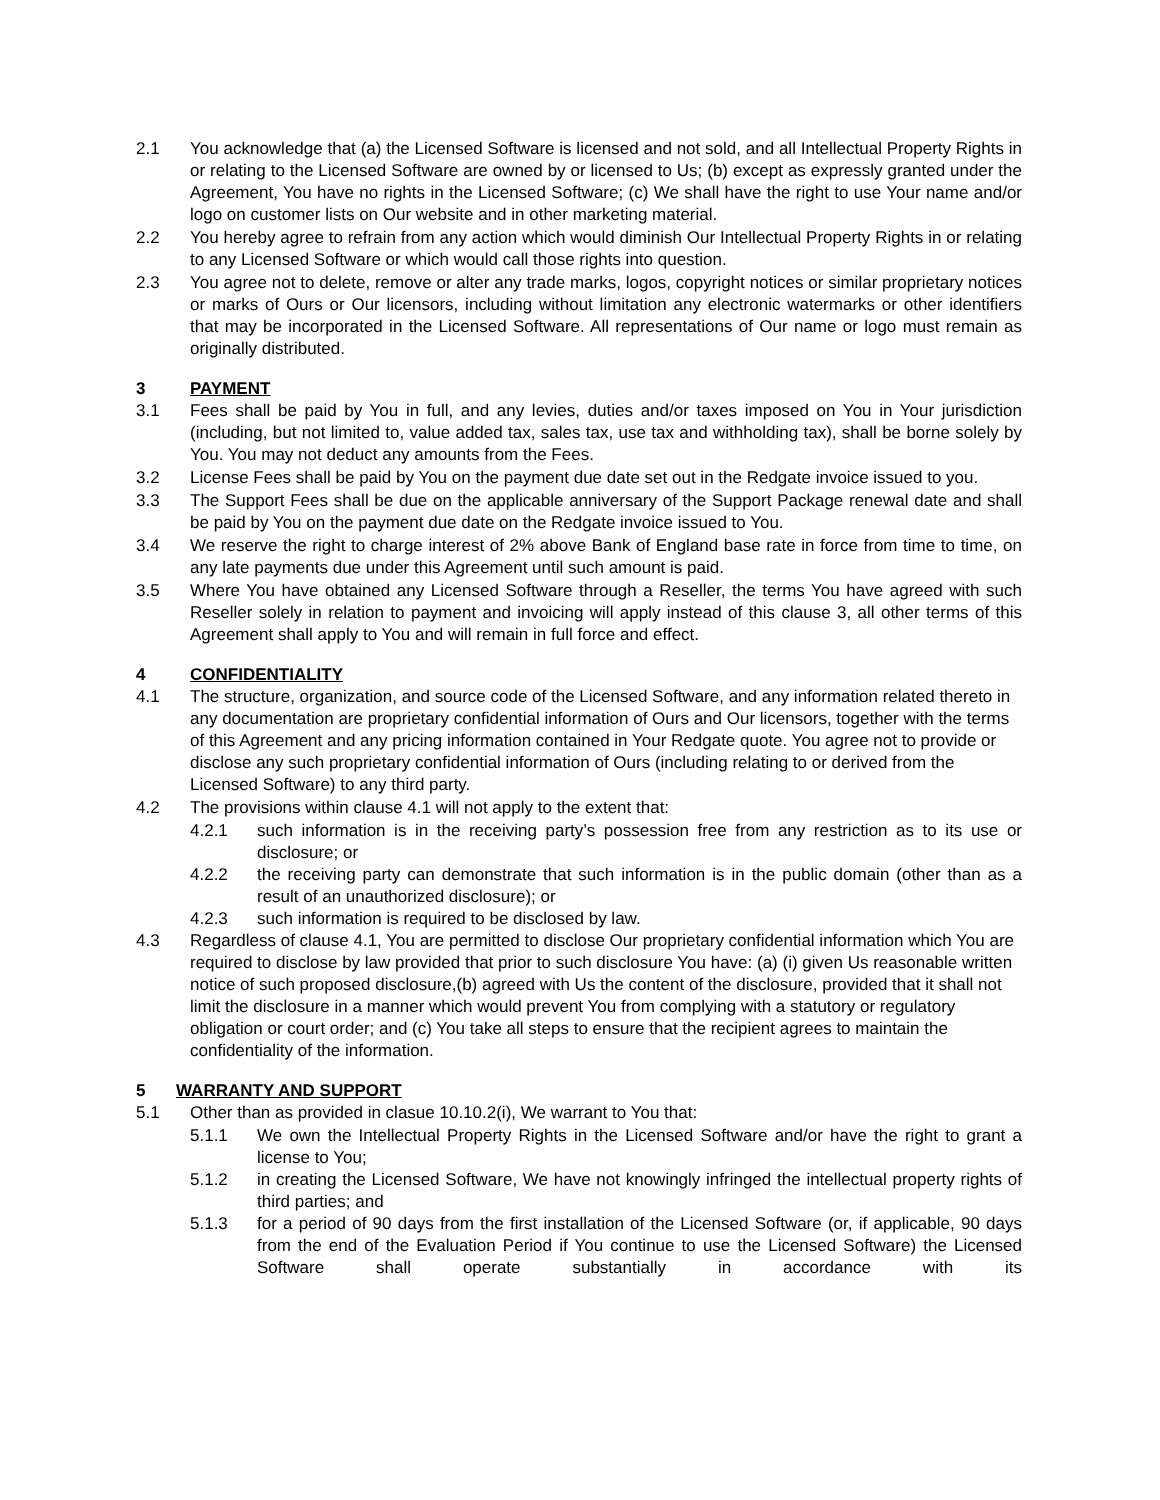2.1 You acknowledge that (a) the Licensed Software is licensed and not sold, and all Intellectual Property Rights in or relating to the Licensed Software are owned by or licensed to Us; (b) except as expressly granted under the Agreement, You have no rights in the Licensed Software; (c) We shall have the right to use Your name and/or logo on customer lists on Our website and in other marketing material.
2.2 You hereby agree to refrain from any action which would diminish Our Intellectual Property Rights in or relating to any Licensed Software or which would call those rights into question.
2.3 You agree not to delete, remove or alter any trade marks, logos, copyright notices or similar proprietary notices or marks of Ours or Our licensors, including without limitation any electronic watermarks or other identifiers that may be incorporated in the Licensed Software. All representations of Our name or logo must remain as originally distributed.
3 PAYMENT
3.1 Fees shall be paid by You in full, and any levies, duties and/or taxes imposed on You in Your jurisdiction (including, but not limited to, value added tax, sales tax, use tax and withholding tax), shall be borne solely by You. You may not deduct any amounts from the Fees.
3.2 License Fees shall be paid by You on the payment due date set out in the Redgate invoice issued to you.
3.3 The Support Fees shall be due on the applicable anniversary of the Support Package renewal date and shall be paid by You on the payment due date on the Redgate invoice issued to You.
3.4 We reserve the right to charge interest of 2% above Bank of England base rate in force from time to time, on any late payments due under this Agreement until such amount is paid.
3.5 Where You have obtained any Licensed Software through a Reseller, the terms You have agreed with such Reseller solely in relation to payment and invoicing will apply instead of this clause 3, all other terms of this Agreement shall apply to You and will remain in full force and effect.
4 CONFIDENTIALITY
4.1 The structure, organization, and source code of the Licensed Software, and any information related thereto in any documentation are proprietary confidential information of Ours and Our licensors, together with the terms of this Agreement and any pricing information contained in Your Redgate quote. You agree not to provide or disclose any such proprietary confidential information of Ours (including relating to or derived from the Licensed Software) to any third party.
4.2 The provisions within clause 4.1 will not apply to the extent that:
4.2.1 such information is in the receiving party’s possession free from any restriction as to its use or disclosure; or
4.2.2 the receiving party can demonstrate that such information is in the public domain (other than as a result of an unauthorized disclosure); or
4.2.3 such information is required to be disclosed by law.
4.3 Regardless of clause 4.1, You are permitted to disclose Our proprietary confidential information which You are required to disclose by law provided that prior to such disclosure You have: (a) (i) given Us reasonable written notice of such proposed disclosure,(b) agreed with Us the content of the disclosure, provided that it shall not limit the disclosure in a manner which would prevent You from complying with a statutory or regulatory obligation or court order; and (c) You take all steps to ensure that the recipient agrees to maintain the confidentiality of the information.
5 WARRANTY AND SUPPORT
5.1 Other than as provided in clasue 10.10.2(i), We warrant to You that:
5.1.1 We own the Intellectual Property Rights in the Licensed Software and/or have the right to grant a license to You;
5.1.2 in creating the Licensed Software, We have not knowingly infringed the intellectual property rights of third parties; and
5.1.3 for a period of 90 days from the first installation of the Licensed Software (or, if applicable, 90 days from the end of the Evaluation Period if You continue to use the Licensed Software) the Licensed Software shall operate substantially in accordance with its